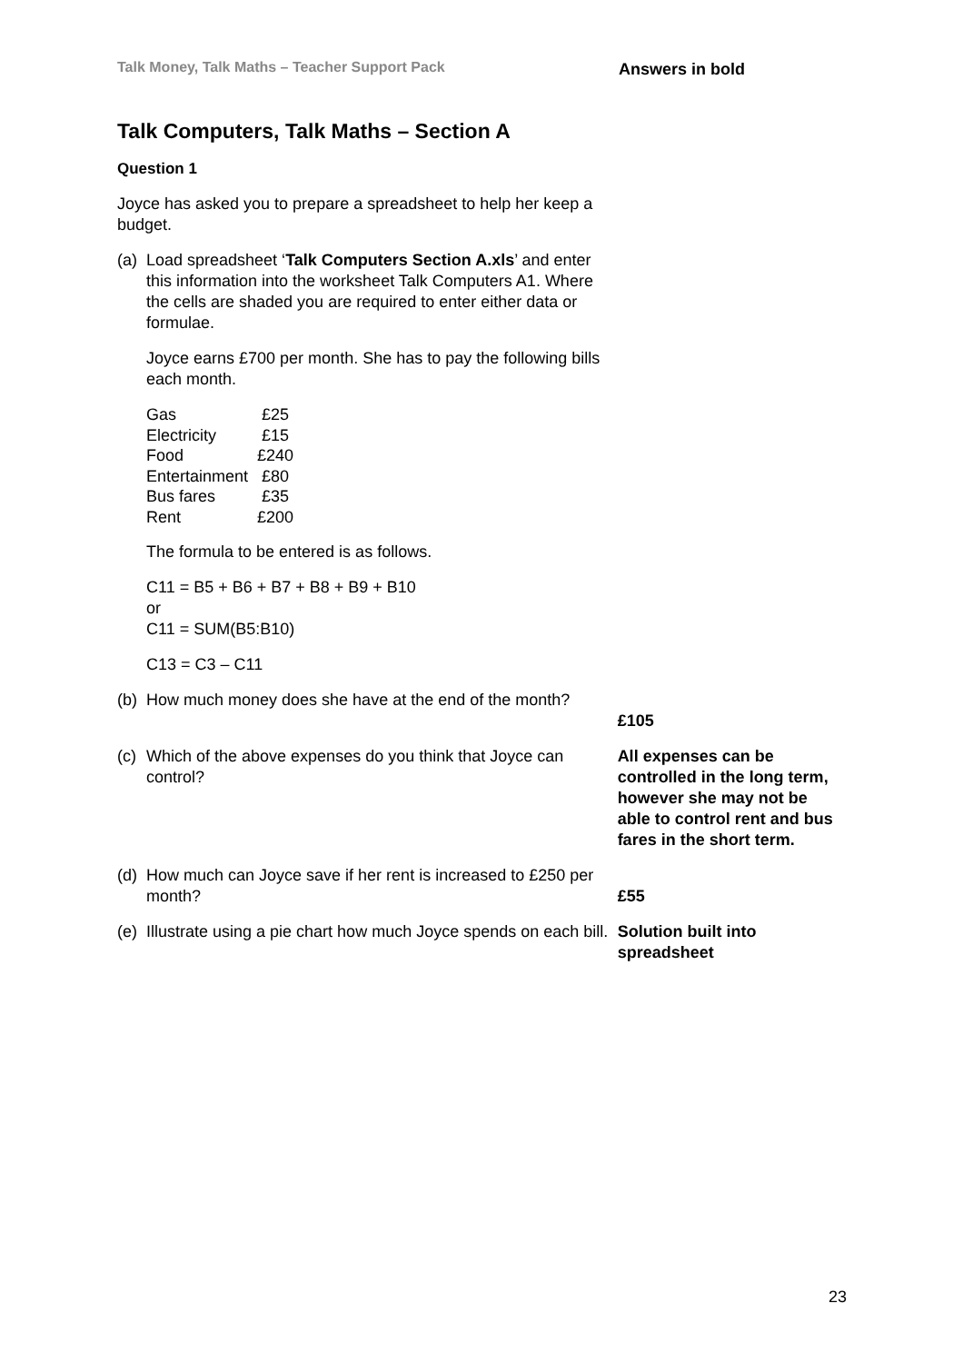Talk Money, Talk Maths – Teacher Support Pack
Answers in bold
Talk Computers, Talk Maths – Section A
Question 1
Joyce has asked you to prepare a spreadsheet to help her keep a budget.
(a) Load spreadsheet ‘Talk Computers Section A.xls’ and enter this information into the worksheet Talk Computers A1. Where the cells are shaded you are required to enter either data or formulae.
Joyce earns £700 per month. She has to pay the following bills each month.
| Gas | £25 |
| Electricity | £15 |
| Food | £240 |
| Entertainment | £80 |
| Bus fares | £35 |
| Rent | £200 |
The formula to be entered is as follows.
C11 = B5 + B6 + B7 + B8 + B9 + B10
or
C11 = SUM(B5:B10)
C13 = C3 – C11
(b) How much money does she have at the end of the month?
£105
(c) Which of the above expenses do you think that Joyce can control?
All expenses can be controlled in the long term, however she may not be able to control rent and bus fares in the short term.
(d) How much can Joyce save if her rent is increased to £250 per month?
£55
(e) Illustrate using a pie chart how much Joyce spends on each bill.
Solution built into spreadsheet
23